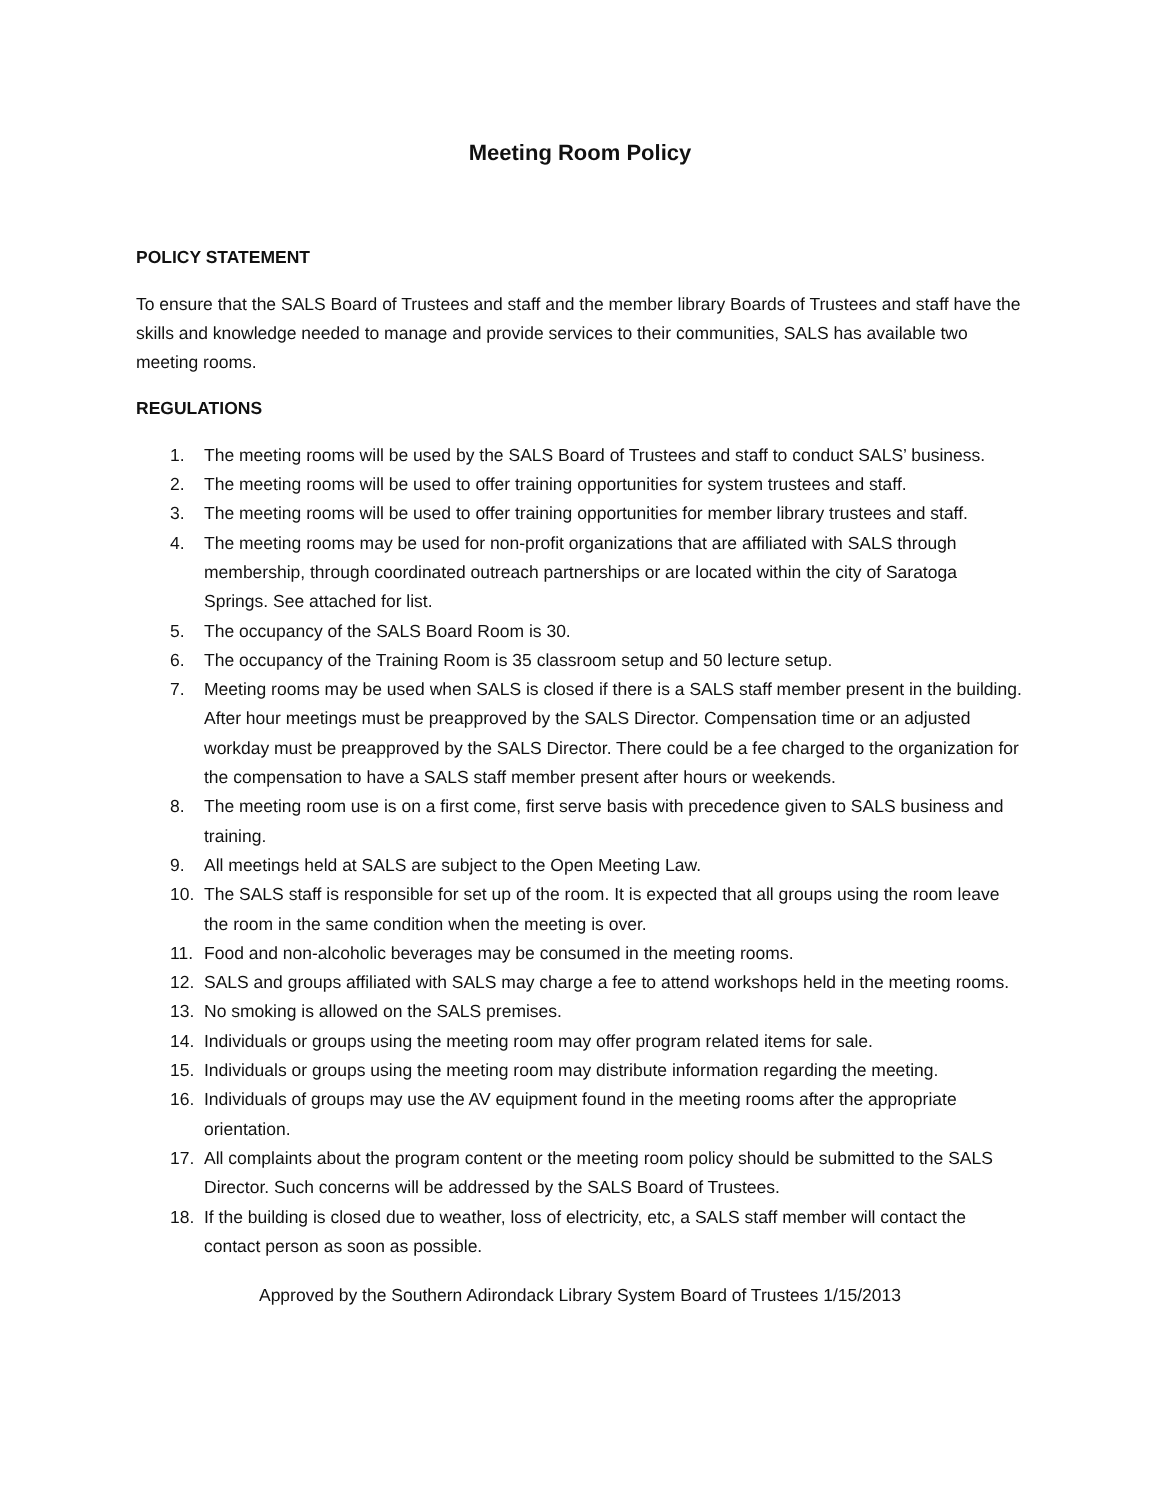Meeting Room Policy
POLICY STATEMENT
To ensure that the SALS Board of Trustees and staff and the member library Boards of Trustees and staff have the skills and knowledge needed to manage and provide services to their communities, SALS has available two meeting rooms.
REGULATIONS
1. The meeting rooms will be used by the SALS Board of Trustees and staff to conduct SALS’ business.
2. The meeting rooms will be used to offer training opportunities for system trustees and staff.
3. The meeting rooms will be used to offer training opportunities for member library trustees and staff.
4. The meeting rooms may be used for non-profit organizations that are affiliated with SALS through membership, through coordinated outreach partnerships or are located within the city of Saratoga Springs. See attached for list.
5. The occupancy of the SALS Board Room is 30.
6. The occupancy of the Training Room is 35 classroom setup and 50 lecture setup.
7. Meeting rooms may be used when SALS is closed if there is a SALS staff member present in the building. After hour meetings must be preapproved by the SALS Director. Compensation time or an adjusted workday must be preapproved by the SALS Director. There could be a fee charged to the organization for the compensation to have a SALS staff member present after hours or weekends.
8. The meeting room use is on a first come, first serve basis with precedence given to SALS business and training.
9. All meetings held at SALS are subject to the Open Meeting Law.
10. The SALS staff is responsible for set up of the room. It is expected that all groups using the room leave the room in the same condition when the meeting is over.
11. Food and non-alcoholic beverages may be consumed in the meeting rooms.
12. SALS and groups affiliated with SALS may charge a fee to attend workshops held in the meeting rooms.
13. No smoking is allowed on the SALS premises.
14. Individuals or groups using the meeting room may offer program related items for sale.
15. Individuals or groups using the meeting room may distribute information regarding the meeting.
16. Individuals of groups may use the AV equipment found in the meeting rooms after the appropriate orientation.
17. All complaints about the program content or the meeting room policy should be submitted to the SALS Director. Such concerns will be addressed by the SALS Board of Trustees.
18. If the building is closed due to weather, loss of electricity, etc, a SALS staff member will contact the contact person as soon as possible.
Approved by the Southern Adirondack Library System Board of Trustees 1/15/2013